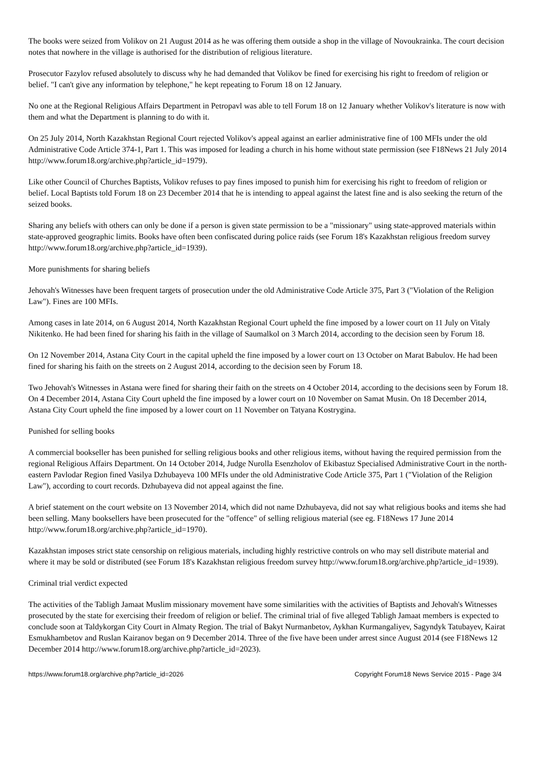The books were seized from Volikov on 21 August 2014 as he was offering them outside a shop in the village of Novoukrainka. The court decision notes that nowhere in the village is authorised for the distribution of religious literature.
Prosecutor Fazylov refused absolutely to discuss why he had demanded that Volikov be fined for exercising his right to freedom of religion or belief. "I can't give any information by telephone," he kept repeating to Forum 18 on 12 January.
No one at the Regional Religious Affairs Department in Petropavl was able to tell Forum 18 on 12 January whether Volikov's literature is now with them and what the Department is planning to do with it.
On 25 July 2014, North Kazakhstan Regional Court rejected Volikov's appeal against an earlier administrative fine of 100 MFIs under the old Administrative Code Article 374-1, Part 1. This was imposed for leading a church in his home without state permission (see F18News 21 July 2014 http://www.forum18.org/archive.php?article_id=1979).
Like other Council of Churches Baptists, Volikov refuses to pay fines imposed to punish him for exercising his right to freedom of religion or belief. Local Baptists told Forum 18 on 23 December 2014 that he is intending to appeal against the latest fine and is also seeking the return of the seized books.
Sharing any beliefs with others can only be done if a person is given state permission to be a "missionary" using state-approved materials within state-approved geographic limits. Books have often been confiscated during police raids (see Forum 18's Kazakhstan religious freedom survey http://www.forum18.org/archive.php?article_id=1939).
More punishments for sharing beliefs
Jehovah's Witnesses have been frequent targets of prosecution under the old Administrative Code Article 375, Part 3 ("Violation of the Religion Law"). Fines are 100 MFIs.
Among cases in late 2014, on 6 August 2014, North Kazakhstan Regional Court upheld the fine imposed by a lower court on 11 July on Vitaly Nikitenko. He had been fined for sharing his faith in the village of Saumalkol on 3 March 2014, according to the decision seen by Forum 18.
On 12 November 2014, Astana City Court in the capital upheld the fine imposed by a lower court on 13 October on Marat Babulov. He had been fined for sharing his faith on the streets on 2 August 2014, according to the decision seen by Forum 18.
Two Jehovah's Witnesses in Astana were fined for sharing their faith on the streets on 4 October 2014, according to the decisions seen by Forum 18. On 4 December 2014, Astana City Court upheld the fine imposed by a lower court on 10 November on Samat Musin. On 18 December 2014, Astana City Court upheld the fine imposed by a lower court on 11 November on Tatyana Kostrygina.
Punished for selling books
A commercial bookseller has been punished for selling religious books and other religious items, without having the required permission from the regional Religious Affairs Department. On 14 October 2014, Judge Nurolla Esenzholov of Ekibastuz Specialised Administrative Court in the north-eastern Pavlodar Region fined Vasilya Dzhubayeva 100 MFIs under the old Administrative Code Article 375, Part 1 ("Violation of the Religion Law"), according to court records. Dzhubayeva did not appeal against the fine.
A brief statement on the court website on 13 November 2014, which did not name Dzhubayeva, did not say what religious books and items she had been selling. Many booksellers have been prosecuted for the "offence" of selling religious material (see eg. F18News 17 June 2014 http://www.forum18.org/archive.php?article_id=1970).
Kazakhstan imposes strict state censorship on religious materials, including highly restrictive controls on who may sell distribute material and where it may be sold or distributed (see Forum 18's Kazakhstan religious freedom survey http://www.forum18.org/archive.php?article_id=1939).
Criminal trial verdict expected
The activities of the Tabligh Jamaat Muslim missionary movement have some similarities with the activities of Baptists and Jehovah's Witnesses prosecuted by the state for exercising their freedom of religion or belief. The criminal trial of five alleged Tabligh Jamaat members is expected to conclude soon at Taldykorgan City Court in Almaty Region. The trial of Bakyt Nurmanbetov, Aykhan Kurmangaliyev, Sagyndyk Tatubayev, Kairat Esmukhambetov and Ruslan Kairanov began on 9 December 2014. Three of the five have been under arrest since August 2014 (see F18News 12 December 2014 http://www.forum18.org/archive.php?article_id=2023).
https://www.forum18.org/archive.php?article_id=2026 Copyright Forum18 News Service 2015 - Page 3/4